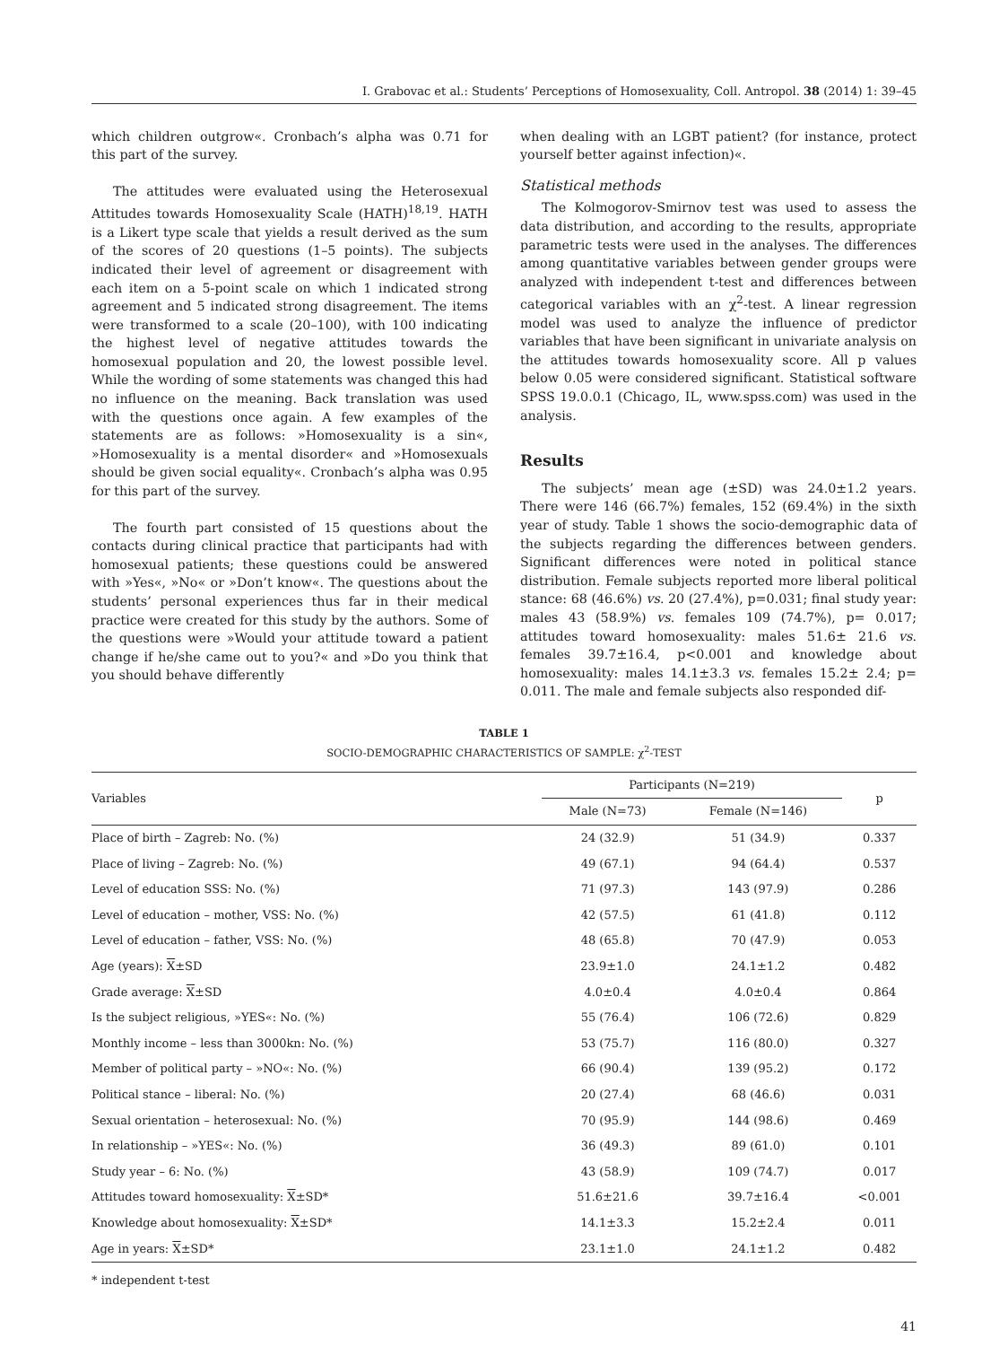I. Grabovac et al.: Students’ Perceptions of Homosexuality, Coll. Antropol. 38 (2014) 1: 39–45
which children outgrow«. Cronbach’s alpha was 0.71 for this part of the survey.
The attitudes were evaluated using the Heterosexual Attitudes towards Homosexuality Scale (HATH)<sup>18,19</sup>. HATH is a Likert type scale that yields a result derived as the sum of the scores of 20 questions (1–5 points). The subjects indicated their level of agreement or disagreement with each item on a 5-point scale on which 1 indicated strong agreement and 5 indicated strong disagreement. The items were transformed to a scale (20–100), with 100 indicating the highest level of negative attitudes towards the homosexual population and 20, the lowest possible level. While the wording of some statements was changed this had no influence on the meaning. Back translation was used with the questions once again. A few examples of the statements are as follows: »Homosexuality is a sin«, »Homosexuality is a mental disorder« and »Homosexuals should be given social equality«. Cronbach’s alpha was 0.95 for this part of the survey.
The fourth part consisted of 15 questions about the contacts during clinical practice that participants had with homosexual patients; these questions could be answered with »Yes«, »No« or »Don’t know«. The questions about the students’ personal experiences thus far in their medical practice were created for this study by the authors. Some of the questions were »Would your attitude toward a patient change if he/she came out to you?« and »Do you think that you should behave differently
when dealing with an LGBT patient? (for instance, protect yourself better against infection)«.
Statistical methods
The Kolmogorov-Smirnov test was used to assess the data distribution, and according to the results, appropriate parametric tests were used in the analyses. The differences among quantitative variables between gender groups were analyzed with independent t-test and differences between categorical variables with an χ<sup>2</sup>-test. A linear regression model was used to analyze the influence of predictor variables that have been significant in univariate analysis on the attitudes towards homosexuality score. All p values below 0.05 were considered significant. Statistical software SPSS 19.0.0.1 (Chicago, IL, www.spss.com) was used in the analysis.
Results
The subjects’ mean age (±SD) was 24.0±1.2 years. There were 146 (66.7%) females, 152 (69.4%) in the sixth year of study. Table 1 shows the socio-demographic data of the subjects regarding the differences between genders. Significant differences were noted in political stance distribution. Female subjects reported more liberal political stance: 68 (46.6%) vs. 20 (27.4%), p=0.031; final study year: males 43 (58.9%) vs. females 109 (74.7%), p= 0.017; attitudes toward homosexuality: males 51.6± 21.6 vs. females 39.7±16.4, p<0.001 and knowledge about homosexuality: males 14.1±3.3 vs. females 15.2± 2.4; p= 0.011. The male and female subjects also responded dif-
TABLE 1
SOCIO-DEMOGRAPHIC CHARACTERISTICS OF SAMPLE: χ<sup>2</sup>-TEST
| Variables | Participants (N=219) | | p |
| --- | --- | --- | --- |
| | Male (N=73) | Female (N=146) | |
| Place of birth – Zagreb: No. (%) | 24 (32.9) | 51 (34.9) | 0.337 |
| Place of living – Zagreb: No. (%) | 49 (67.1) | 94 (64.4) | 0.537 |
| Level of education SSS: No. (%) | 71 (97.3) | 143 (97.9) | 0.286 |
| Level of education – mother, VSS: No. (%) | 42 (57.5) | 61 (41.8) | 0.112 |
| Level of education – father, VSS: No. (%) | 48 (65.8) | 70 (47.9) | 0.053 |
| Age (years): X ±SD | 23.9±1.0 | 24.1±1.2 | 0.482 |
| Grade average: X ±SD | 4.0±0.4 | 4.0±0.4 | 0.864 |
| Is the subject religious, »YES«: No. (%) | 55 (76.4) | 106 (72.6) | 0.829 |
| Monthly income – less than 3000kn: No. (%) | 53 (75.7) | 116 (80.0) | 0.327 |
| Member of political party – »NO«: No. (%) | 66 (90.4) | 139 (95.2) | 0.172 |
| Political stance – liberal: No. (%) | 20 (27.4) | 68 (46.6) | 0.031 |
| Sexual orientation – heterosexual: No. (%) | 70 (95.9) | 144 (98.6) | 0.469 |
| In relationship – »YES«: No. (%) | 36 (49.3) | 89 (61.0) | 0.101 |
| Study year – 6: No. (%) | 43 (58.9) | 109 (74.7) | 0.017 |
| Attitudes toward homosexuality: X ±SD* | 51.6±21.6 | 39.7±16.4 | <0.001 |
| Knowledge about homosexuality: X ±SD* | 14.1±3.3 | 15.2±2.4 | 0.011 |
| Age in years: X ±SD* | 23.1±1.0 | 24.1±1.2 | 0.482 |
* independent t-test
41